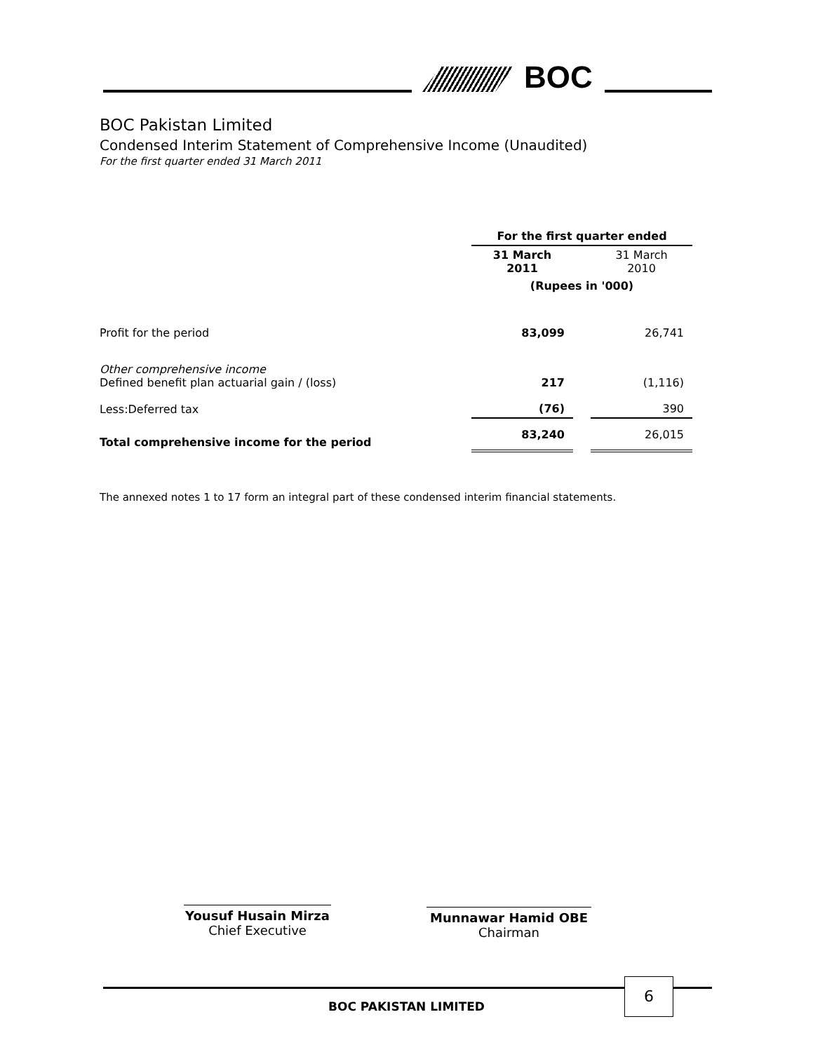BOC
BOC Pakistan Limited
Condensed Interim Statement of Comprehensive Income (Unaudited)
For the first quarter ended 31 March 2011
| | For the first quarter ended | | |
| --- | --- | --- | --- |
| | 31 March 2011 | | 31 March 2010 |
| | (Rupees in '000) | | |
| Profit for the period | 83,099 | | 26,741 |
| Other comprehensive income Defined benefit plan actuarial gain / (loss) | 217 | | (1,116) |
| Less:Deferred tax | (76) | | 390 |
| Total comprehensive income for the period | 83,240 | | 26,015 |
The annexed notes 1 to 17 form an integral part of these condensed interim financial statements.
Yousuf Husain Mirza
Chief Executive
Munnawar Hamid OBE
Chairman
6
BOC PAKISTAN LIMITED